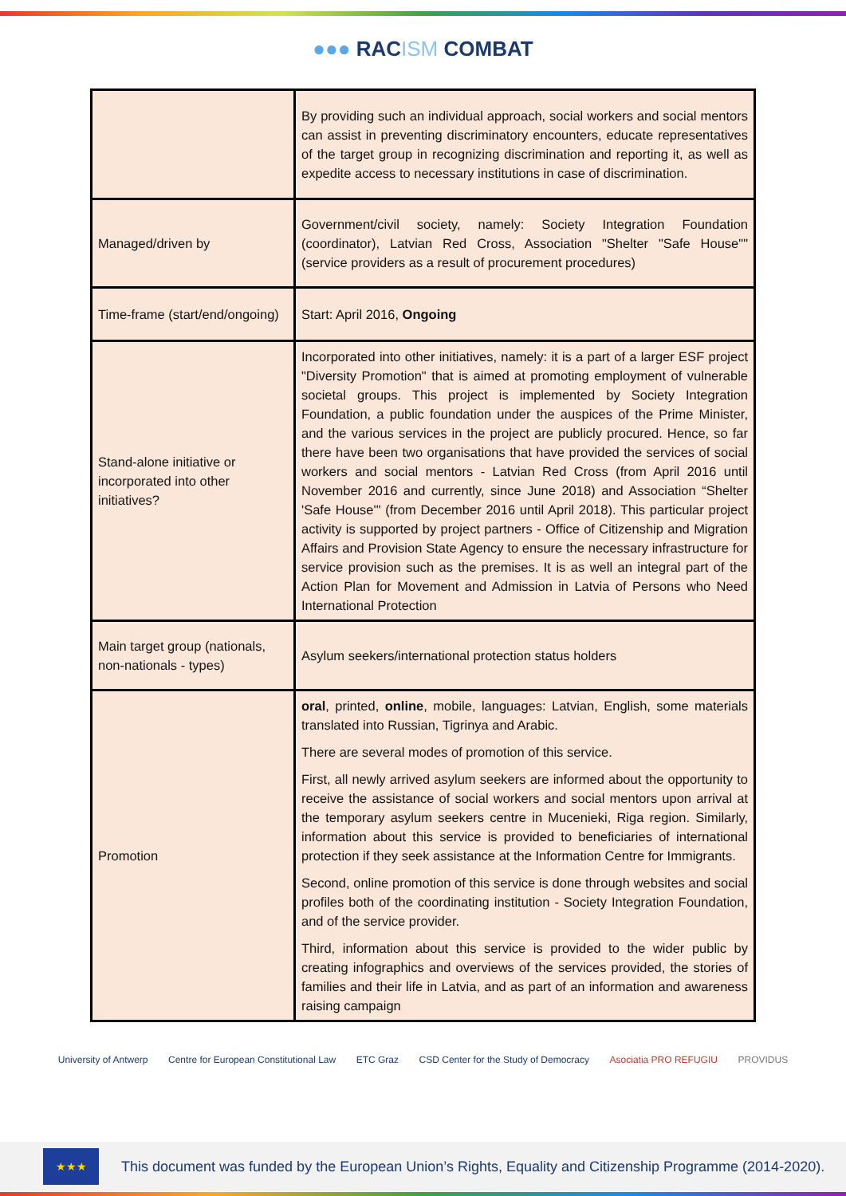●●● RACISM COMBAT
| | By providing such an individual approach, social workers and social mentors can assist in preventing discriminatory encounters, educate representatives of the target group in recognizing discrimination and reporting it, as well as expedite access to necessary institutions in case of discrimination. |
| Managed/driven by | Government/civil society, namely: Society Integration Foundation (coordinator), Latvian Red Cross, Association "Shelter "Safe House"" (service providers as a result of procurement procedures) |
| Time-frame (start/end/ongoing) | Start: April 2016, Ongoing |
| Stand-alone initiative or incorporated into other initiatives? | Incorporated into other initiatives, namely: it is a part of a larger ESF project "Diversity Promotion" that is aimed at promoting employment of vulnerable societal groups. This project is implemented by Society Integration Foundation, a public foundation under the auspices of the Prime Minister, and the various services in the project are publicly procured. Hence, so far there have been two organisations that have provided the services of social workers and social mentors - Latvian Red Cross (from April 2016 until November 2016 and currently, since June 2018) and Association “Shelter 'Safe House'" (from December 2016 until April 2018). This particular project activity is supported by project partners - Office of Citizenship and Migration Affairs and Provision State Agency to ensure the necessary infrastructure for service provision such as the premises. It is as well an integral part of the Action Plan for Movement and Admission in Latvia of Persons who Need International Protection |
| Main target group (nationals, non-nationals - types) | Asylum seekers/international protection status holders |
| Promotion | oral , printed, online , mobile, languages: Latvian, English, some materials translated into Russian, Tigrinya and Arabic. There are several modes of promotion of this service. First, all newly arrived asylum seekers are informed about the opportunity to receive the assistance of social workers and social mentors upon arrival at the temporary asylum seekers centre in Mucenieki, Riga region. Similarly, information about this service is provided to beneficiaries of international protection if they seek assistance at the Information Centre for Immigrants. Second, online promotion of this service is done through websites and social profiles both of the coordinating institution - Society Integration Foundation, and of the service provider. Third, information about this service is provided to the wider public by creating infographics and overviews of the services provided, the stories of families and their life in Latvia, and as part of an information and awareness raising campaign |
University of Antwerp Centre for European Constitutional Law ETC Graz CSD Center for the Study of Democracy Asociatia PRO REFUGIU PROVIDUS
★★★
This document was funded by the European Union’s Rights, Equality and Citizenship Programme (2014-2020).